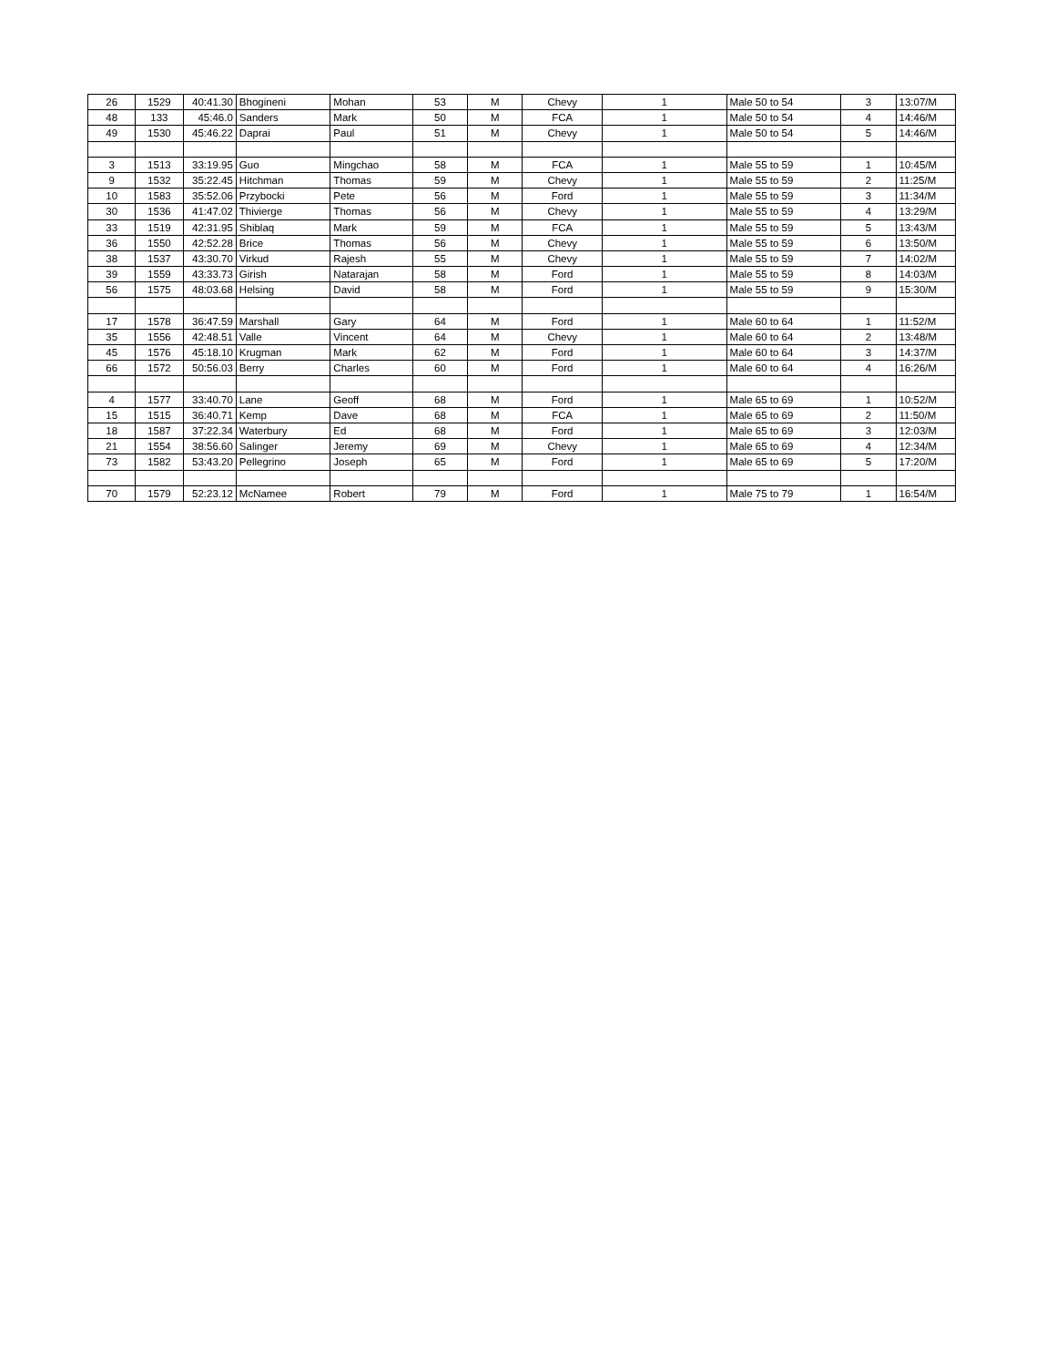| 26 | 1529 | 40:41.30 | Bhogineni | Mohan | 53 | M | Chevy | 1 | Male 50 to 54 | 3 | 13:07/M |
| 48 | 133 | 45:46.0 | Sanders | Mark | 50 | M | FCA | 1 | Male 50 to 54 | 4 | 14:46/M |
| 49 | 1530 | 45:46.22 | Daprai | Paul | 51 | M | Chevy | 1 | Male 50 to 54 | 5 | 14:46/M |
| 3 | 1513 | 33:19.95 | Guo | Mingchao | 58 | M | FCA | 1 | Male 55 to 59 | 1 | 10:45/M |
| 9 | 1532 | 35:22.45 | Hitchman | Thomas | 59 | M | Chevy | 1 | Male 55 to 59 | 2 | 11:25/M |
| 10 | 1583 | 35:52.06 | Przybocki | Pete | 56 | M | Ford | 1 | Male 55 to 59 | 3 | 11:34/M |
| 30 | 1536 | 41:47.02 | Thivierge | Thomas | 56 | M | Chevy | 1 | Male 55 to 59 | 4 | 13:29/M |
| 33 | 1519 | 42:31.95 | Shiblaq | Mark | 59 | M | FCA | 1 | Male 55 to 59 | 5 | 13:43/M |
| 36 | 1550 | 42:52.28 | Brice | Thomas | 56 | M | Chevy | 1 | Male 55 to 59 | 6 | 13:50/M |
| 38 | 1537 | 43:30.70 | Virkud | Rajesh | 55 | M | Chevy | 1 | Male 55 to 59 | 7 | 14:02/M |
| 39 | 1559 | 43:33.73 | Girish | Natarajan | 58 | M | Ford | 1 | Male 55 to 59 | 8 | 14:03/M |
| 56 | 1575 | 48:03.68 | Helsing | David | 58 | M | Ford | 1 | Male 55 to 59 | 9 | 15:30/M |
| 17 | 1578 | 36:47.59 | Marshall | Gary | 64 | M | Ford | 1 | Male 60 to 64 | 1 | 11:52/M |
| 35 | 1556 | 42:48.51 | Valle | Vincent | 64 | M | Chevy | 1 | Male 60 to 64 | 2 | 13:48/M |
| 45 | 1576 | 45:18.10 | Krugman | Mark | 62 | M | Ford | 1 | Male 60 to 64 | 3 | 14:37/M |
| 66 | 1572 | 50:56.03 | Berry | Charles | 60 | M | Ford | 1 | Male 60 to 64 | 4 | 16:26/M |
| 4 | 1577 | 33:40.70 | Lane | Geoff | 68 | M | Ford | 1 | Male 65 to 69 | 1 | 10:52/M |
| 15 | 1515 | 36:40.71 | Kemp | Dave | 68 | M | FCA | 1 | Male 65 to 69 | 2 | 11:50/M |
| 18 | 1587 | 37:22.34 | Waterbury | Ed | 68 | M | Ford | 1 | Male 65 to 69 | 3 | 12:03/M |
| 21 | 1554 | 38:56.60 | Salinger | Jeremy | 69 | M | Chevy | 1 | Male 65 to 69 | 4 | 12:34/M |
| 73 | 1582 | 53:43.20 | Pellegrino | Joseph | 65 | M | Ford | 1 | Male 65 to 69 | 5 | 17:20/M |
| 70 | 1579 | 52:23.12 | McNamee | Robert | 79 | M | Ford | 1 | Male 75 to 79 | 1 | 16:54/M |